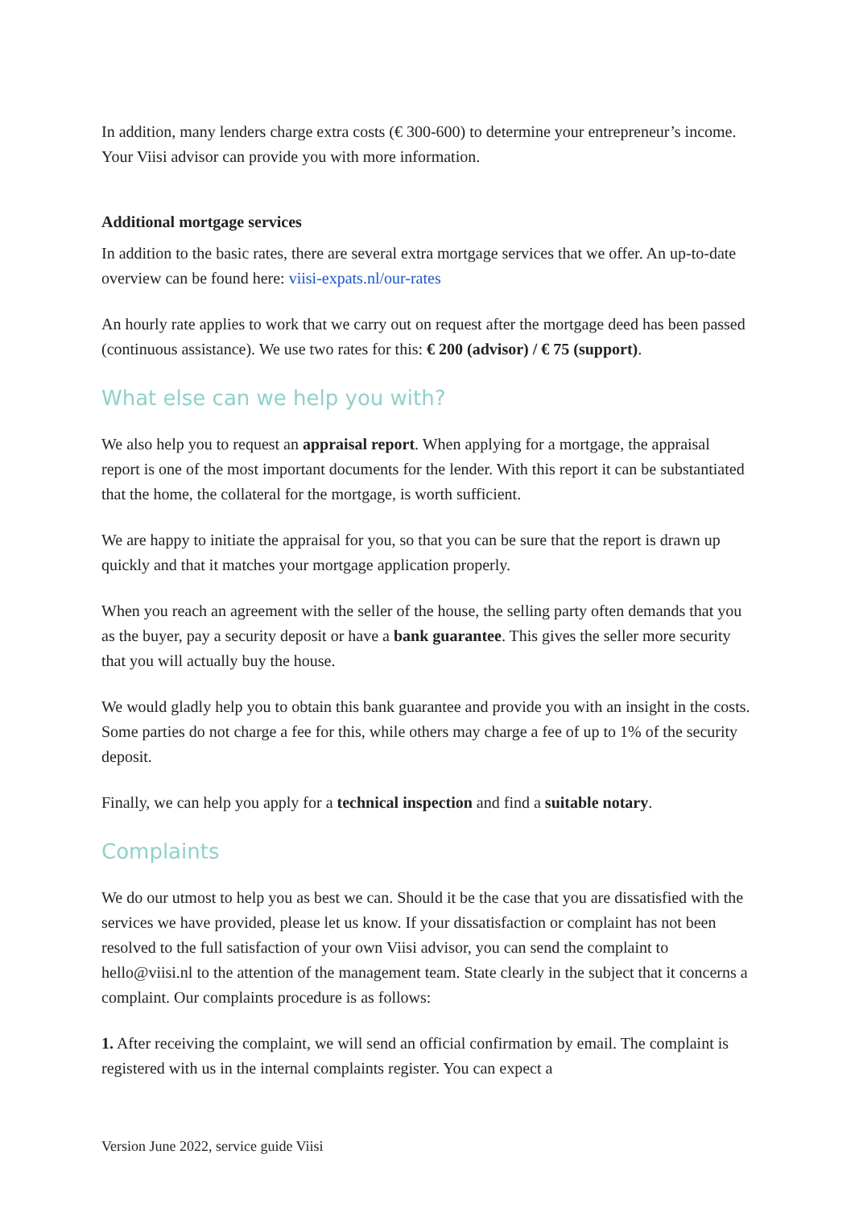In addition, many lenders charge extra costs (€ 300-600) to determine your entrepreneur’s income. Your Viisi advisor can provide you with more information.
Additional mortgage services
In addition to the basic rates, there are several extra mortgage services that we offer. An up-to-date overview can be found here: viisi-expats.nl/our-rates
An hourly rate applies to work that we carry out on request after the mortgage deed has been passed (continuous assistance). We use two rates for this: € 200 (advisor) / € 75 (support).
What else can we help you with?
We also help you to request an appraisal report. When applying for a mortgage, the appraisal report is one of the most important documents for the lender. With this report it can be substantiated that the home, the collateral for the mortgage, is worth sufficient.
We are happy to initiate the appraisal for you, so that you can be sure that the report is drawn up quickly and that it matches your mortgage application properly.
When you reach an agreement with the seller of the house, the selling party often demands that you as the buyer, pay a security deposit or have a bank guarantee. This gives the seller more security that you will actually buy the house.
We would gladly help you to obtain this bank guarantee and provide you with an insight in the costs. Some parties do not charge a fee for this, while others may charge a fee of up to 1% of the security deposit.
Finally, we can help you apply for a technical inspection and find a suitable notary.
Complaints
We do our utmost to help you as best we can. Should it be the case that you are dissatisfied with the services we have provided, please let us know. If your dissatisfaction or complaint has not been resolved to the full satisfaction of your own Viisi advisor, you can send the complaint to hello@viisi.nl to the attention of the management team. State clearly in the subject that it concerns a complaint. Our complaints procedure is as follows:
1. After receiving the complaint, we will send an official confirmation by email. The complaint is registered with us in the internal complaints register. You can expect a
Version June 2022, service guide Viisi